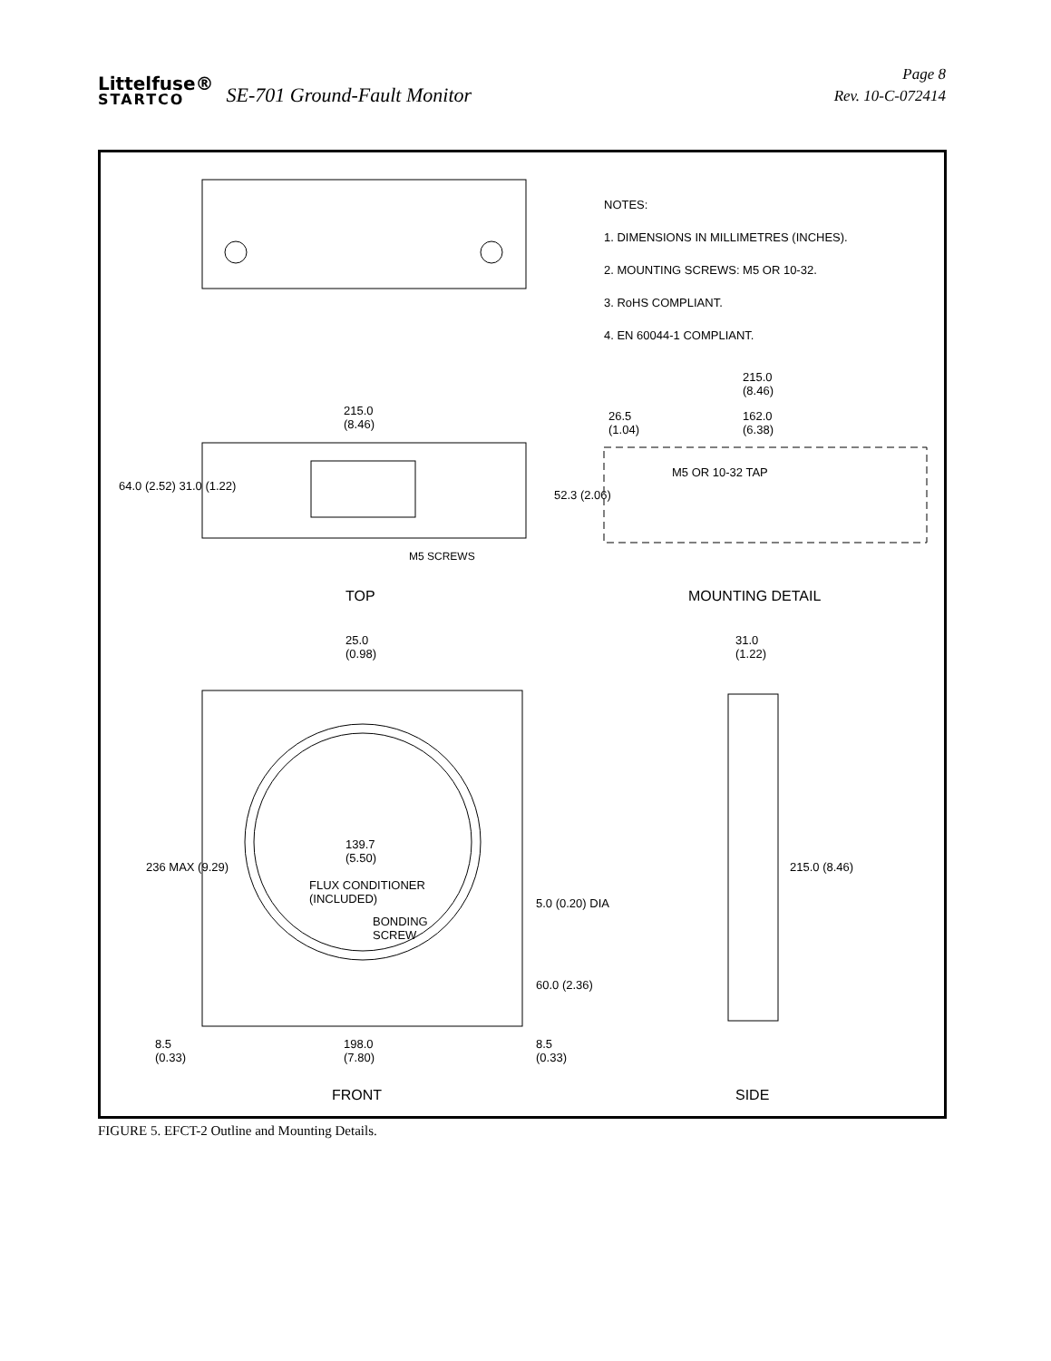Littelfuse®
STARTCO
SE-701 Ground-Fault Monitor
Page 8
Rev. 10-C-072414
NOTES:
1. DIMENSIONS IN MILLIMETRES (INCHES).
2. MOUNTING SCREWS: M5 OR 10-32.
3. RoHS COMPLIANT.
4. EN 60044-1 COMPLIANT.
215.0
(8.46)
64.0 (2.52) 31.0 (1.22)
M5 SCREWS
TOP
215.0
(8.46)
26.5
(1.04)
162.0
(6.38)
M5 OR 10-32 TAP
52.3 (2.06)
MOUNTING DETAIL
25.0
(0.98)
31.0
(1.22)
236 MAX (9.29)
139.7
(5.50)
FLUX CONDITIONER
(INCLUDED)
BONDING
SCREW
5.0 (0.20) DIA
60.0 (2.36)
215.0 (8.46)
8.5
(0.33)
198.0
(7.80)
8.5
(0.33)
FRONT SIDE
FIGURE 5. EFCT-2 Outline and Mounting Details.